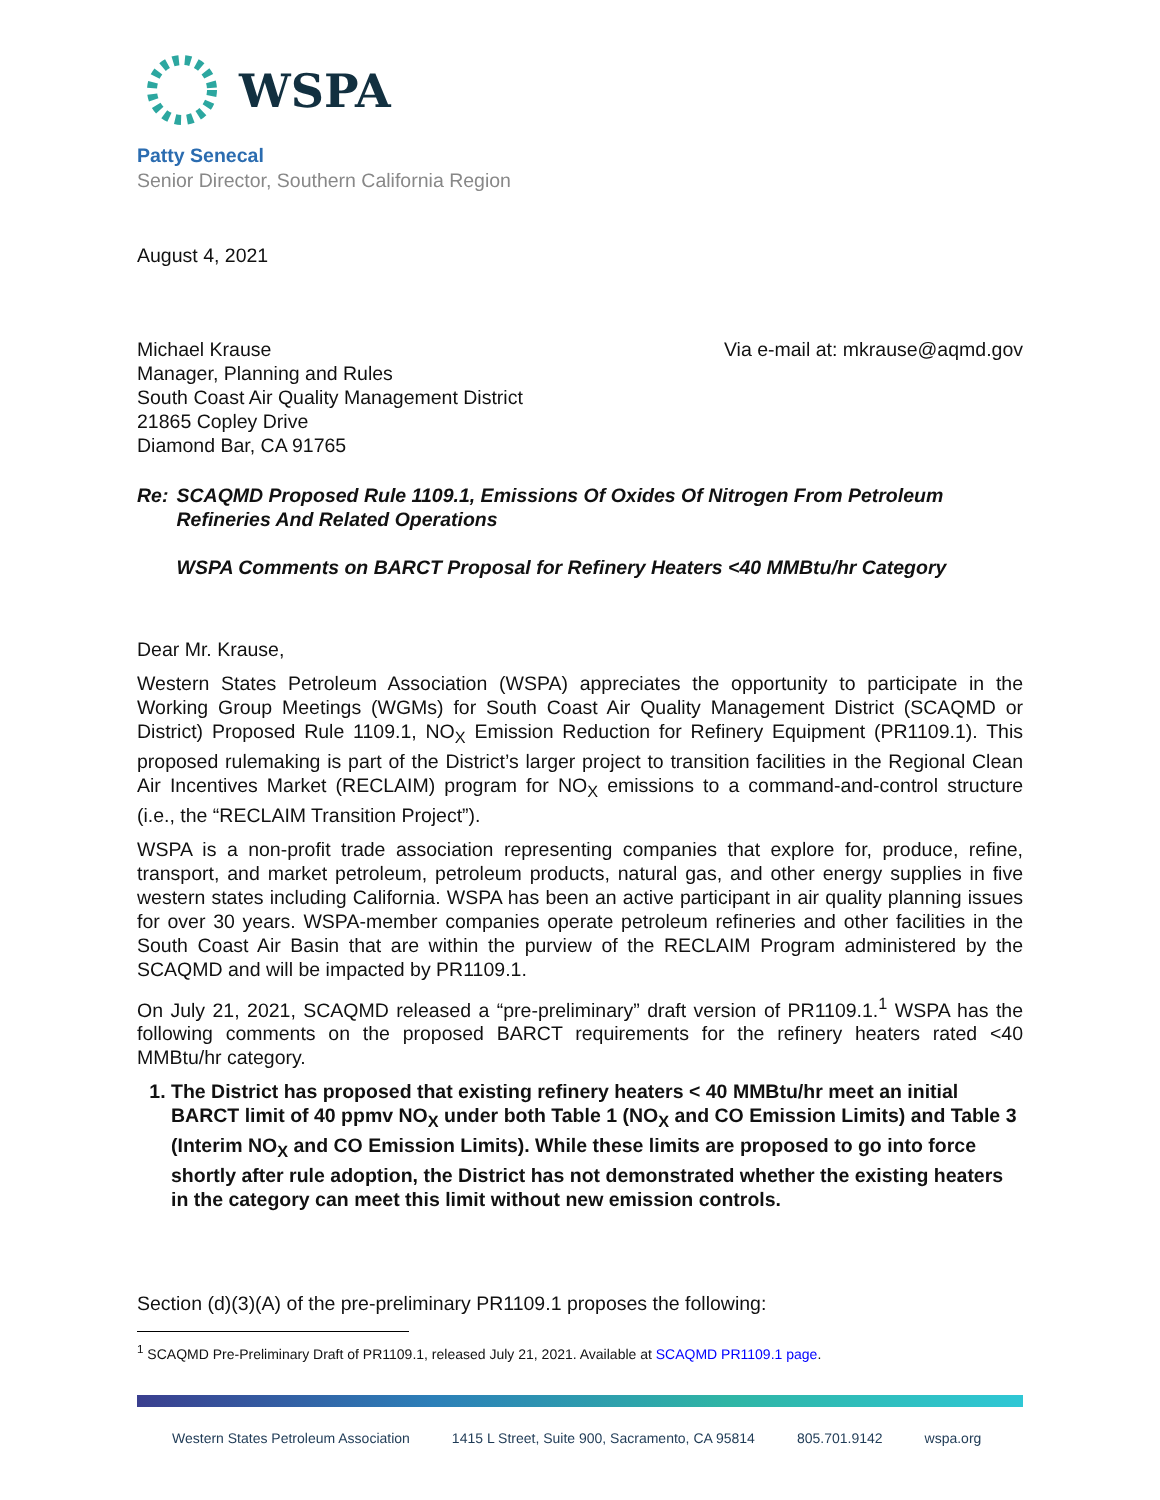WSPA
Patty Senecal
Senior Director, Southern California Region
August 4, 2021
Michael Krause
Manager, Planning and Rules
South Coast Air Quality Management District
21865 Copley Drive
Diamond Bar, CA 91765
Via e-mail at: mkrause@aqmd.gov
Re: SCAQMD Proposed Rule 1109.1, Emissions Of Oxides Of Nitrogen From Petroleum Refineries And Related Operations
WSPA Comments on BARCT Proposal for Refinery Heaters <40 MMBtu/hr Category
Dear Mr. Krause,
Western States Petroleum Association (WSPA) appreciates the opportunity to participate in the Working Group Meetings (WGMs) for South Coast Air Quality Management District (SCAQMD or District) Proposed Rule 1109.1, NO<sub>X</sub> Emission Reduction for Refinery Equipment (PR1109.1). This proposed rulemaking is part of the District’s larger project to transition facilities in the Regional Clean Air Incentives Market (RECLAIM) program for NO<sub>X</sub> emissions to a command-and-control structure (i.e., the “RECLAIM Transition Project”).
WSPA is a non-profit trade association representing companies that explore for, produce, refine, transport, and market petroleum, petroleum products, natural gas, and other energy supplies in five western states including California. WSPA has been an active participant in air quality planning issues for over 30 years. WSPA-member companies operate petroleum refineries and other facilities in the South Coast Air Basin that are within the purview of the RECLAIM Program administered by the SCAQMD and will be impacted by PR1109.1.
On July 21, 2021, SCAQMD released a “pre-preliminary” draft version of PR1109.1.<sup>1</sup> WSPA has the following comments on the proposed BARCT requirements for the refinery heaters rated <40 MMBtu/hr category.
1. The District has proposed that existing refinery heaters < 40 MMBtu/hr meet an initial BARCT limit of 40 ppmv NO<sub>X</sub> under both Table 1 (NO<sub>X</sub> and CO Emission Limits) and Table 3 (Interim NO<sub>X</sub> and CO Emission Limits). While these limits are proposed to go into force shortly after rule adoption, the District has not demonstrated whether the existing heaters in the category can meet this limit without new emission controls.
Section (d)(3)(A) of the pre-preliminary PR1109.1 proposes the following:
<sup>1</sup> SCAQMD Pre-Preliminary Draft of PR1109.1, released July 21, 2021. Available at SCAQMD PR1109.1 page.
Western States Petroleum Association 1415 L Street, Suite 900, Sacramento, CA 95814 805.701.9142 wspa.org